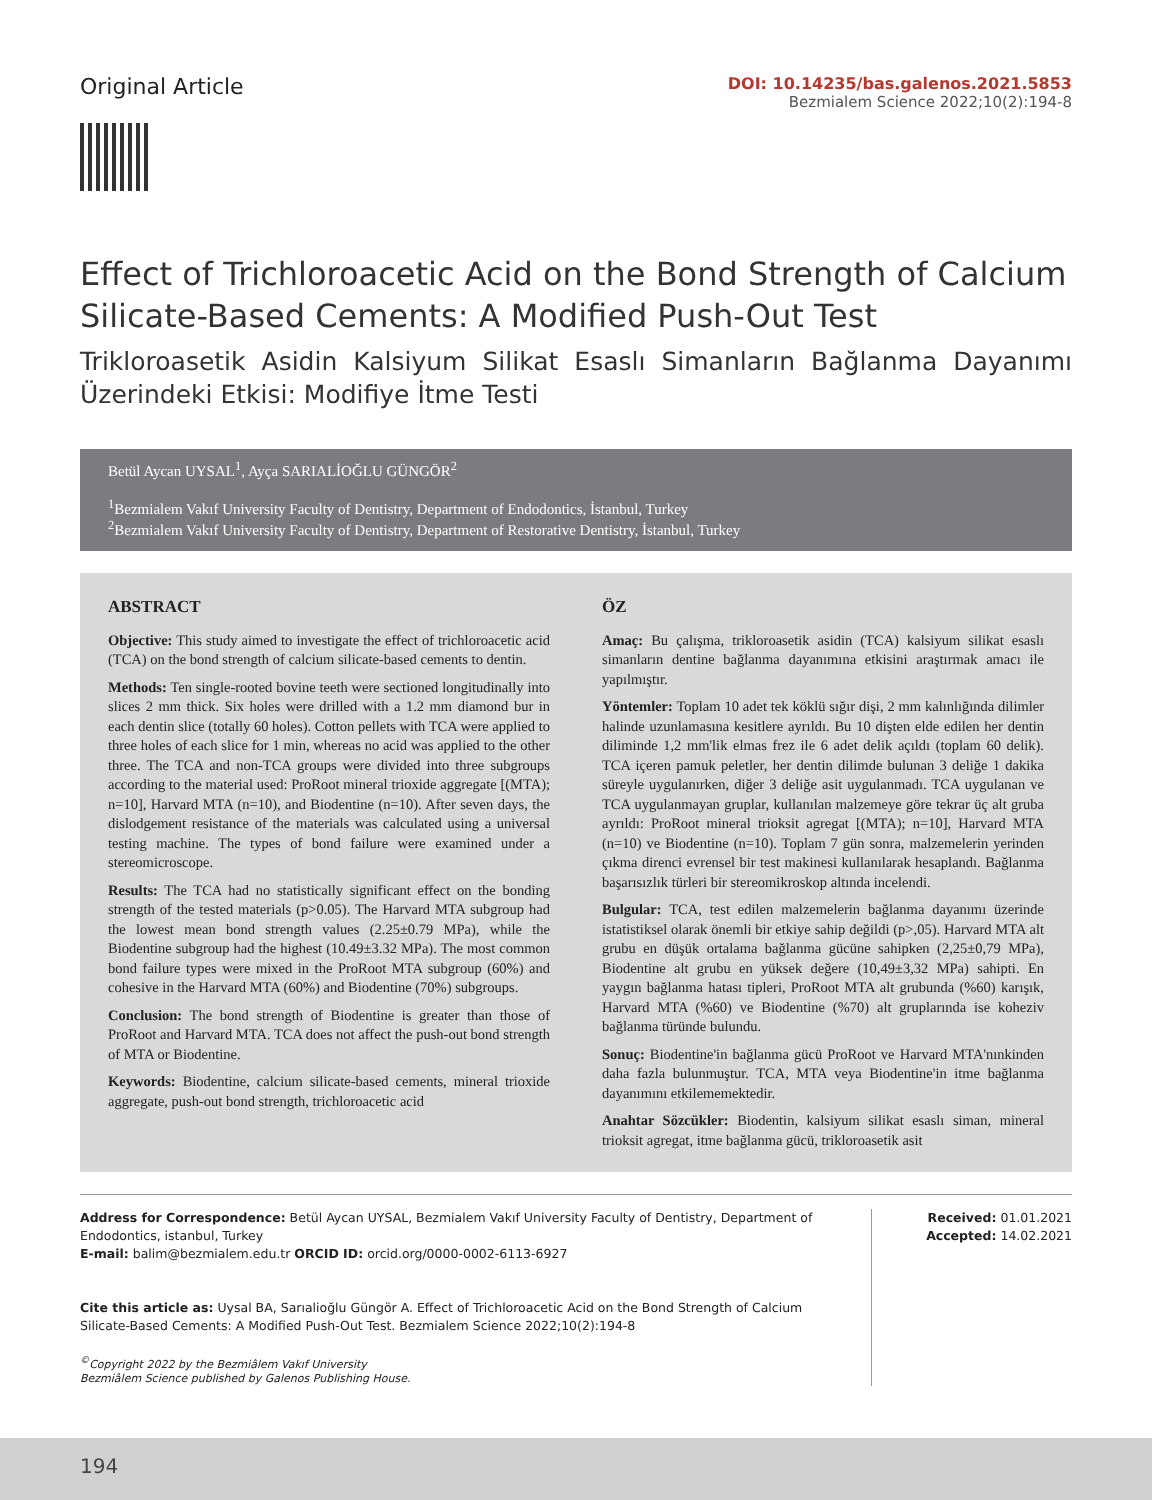Original Article
DOI: 10.14235/bas.galenos.2021.5853
Bezmialem Science 2022;10(2):194-8
Effect of Trichloroacetic Acid on the Bond Strength of Calcium Silicate-Based Cements: A Modified Push-Out Test
Trikloroasetik Asidin Kalsiyum Silikat Esaslı Simanların Bağlanma Dayanımı Üzerindeki Etkisi: Modifiye İtme Testi
Betül Aycan UYSAL<sup>1</sup>, Ayça SARIALİOĞLU GÜNGÖR<sup>2</sup>
<sup>1</sup> Bezmialem Vakıf University Faculty of Dentistry, Department of Endodontics, İstanbul, Turkey
<sup>2</sup> Bezmialem Vakıf University Faculty of Dentistry, Department of Restorative Dentistry, İstanbul, Turkey
ABSTRACT
Objective: This study aimed to investigate the effect of trichloroacetic acid (TCA) on the bond strength of calcium silicate-based cements to dentin.
Methods: Ten single-rooted bovine teeth were sectioned longitudinally into slices 2 mm thick. Six holes were drilled with a 1.2 mm diamond bur in each dentin slice (totally 60 holes). Cotton pellets with TCA were applied to three holes of each slice for 1 min, whereas no acid was applied to the other three. The TCA and non-TCA groups were divided into three subgroups according to the material used: ProRoot mineral trioxide aggregate [(MTA); n=10], Harvard MTA (n=10), and Biodentine (n=10). After seven days, the dislodgement resistance of the materials was calculated using a universal testing machine. The types of bond failure were examined under a stereomicroscope.
Results: The TCA had no statistically significant effect on the bonding strength of the tested materials (p>0.05). The Harvard MTA subgroup had the lowest mean bond strength values (2.25±0.79 MPa), while the Biodentine subgroup had the highest (10.49±3.32 MPa). The most common bond failure types were mixed in the ProRoot MTA subgroup (60%) and cohesive in the Harvard MTA (60%) and Biodentine (70%) subgroups.
Conclusion: The bond strength of Biodentine is greater than those of ProRoot and Harvard MTA. TCA does not affect the push-out bond strength of MTA or Biodentine.
Keywords: Biodentine, calcium silicate-based cements, mineral trioxide aggregate, push-out bond strength, trichloroacetic acid
ÖZ
Amaç: Bu çalışma, trikloroasetik asidin (TCA) kalsiyum silikat esaslı simanların dentine bağlanma dayanımına etkisini araştırmak amacı ile yapılmıştır.
Yöntemler: Toplam 10 adet tek köklü sığır dişi, 2 mm kalınlığında dilimler halinde uzunlamasına kesitlere ayrıldı. Bu 10 dişten elde edilen her dentin diliminde 1,2 mm'lik elmas frez ile 6 adet delik açıldı (toplam 60 delik). TCA içeren pamuk peletler, her dentin dilimde bulunan 3 deliğe 1 dakika süreyle uygulanırken, diğer 3 deliğe asit uygulanmadı. TCA uygulanan ve TCA uygulanmayan gruplar, kullanılan malzemeye göre tekrar üç alt gruba ayrıldı: ProRoot mineral trioksit agregat [(MTA); n=10], Harvard MTA (n=10) ve Biodentine (n=10). Toplam 7 gün sonra, malzemelerin yerinden çıkma direnci evrensel bir test makinesi kullanılarak hesaplandı. Bağlanma başarısızlık türleri bir stereomikroskop altında incelendi.
Bulgular: TCA, test edilen malzemelerin bağlanma dayanımı üzerinde istatistiksel olarak önemli bir etkiye sahip değildi (p>,05). Harvard MTA alt grubu en düşük ortalama bağlanma gücüne sahipken (2,25±0,79 MPa), Biodentine alt grubu en yüksek değere (10,49±3,32 MPa) sahipti. En yaygın bağlanma hatası tipleri, ProRoot MTA alt grubunda (%60) karışık, Harvard MTA (%60) ve Biodentine (%70) alt gruplarında ise koheziv bağlanma türünde bulundu.
Sonuç: Biodentine'in bağlanma gücü ProRoot ve Harvard MTA'nınkinden daha fazla bulunmuştur. TCA, MTA veya Biodentine'in itme bağlanma dayanımını etkilememektedir.
Anahtar Sözcükler: Biodentin, kalsiyum silikat esaslı siman, mineral trioksit agregat, itme bağlanma gücü, trikloroasetik asit
Address for Correspondence: Betül Aycan UYSAL, Bezmialem Vakıf University Faculty of Dentistry, Department of Endodontics, istanbul, Turkey
E-mail: balim@bezmialem.edu.tr ORCID ID: orcid.org/0000-0002-6113-6927
Cite this article as: Uysal BA, Sarıalioğlu Güngör A. Effect of Trichloroacetic Acid on the Bond Strength of Calcium Silicate-Based Cements: A Modified Push-Out Test. Bezmialem Science 2022;10(2):194-8
<sup>©</sup>Copyright 2022 by the Bezmiâlem Vakıf University
Bezmiâlem Science published by Galenos Publishing House.
Received: 01.01.2021
Accepted: 14.02.2021
194